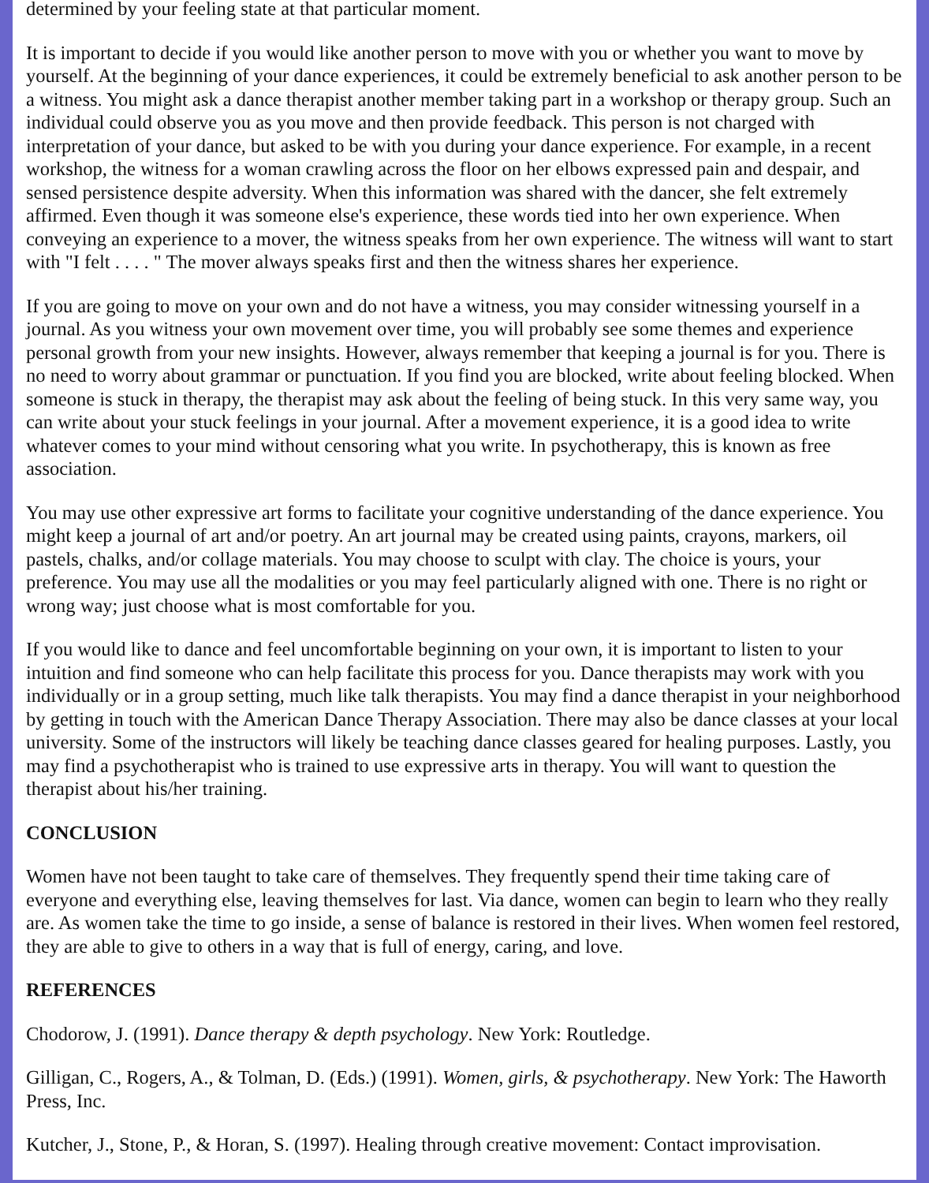determined by your feeling state at that particular moment.
It is important to decide if you would like another person to move with you or whether you want to move by yourself. At the beginning of your dance experiences, it could be extremely beneficial to ask another person to be a witness. You might ask a dance therapist another member taking part in a workshop or therapy group. Such an individual could observe you as you move and then provide feedback. This person is not charged with interpretation of your dance, but asked to be with you during your dance experience. For example, in a recent workshop, the witness for a woman crawling across the floor on her elbows expressed pain and despair, and sensed persistence despite adversity. When this information was shared with the dancer, she felt extremely affirmed. Even though it was someone else's experience, these words tied into her own experience. When conveying an experience to a mover, the witness speaks from her own experience. The witness will want to start with "I felt . . . . " The mover always speaks first and then the witness shares her experience.
If you are going to move on your own and do not have a witness, you may consider witnessing yourself in a journal. As you witness your own movement over time, you will probably see some themes and experience personal growth from your new insights. However, always remember that keeping a journal is for you. There is no need to worry about grammar or punctuation. If you find you are blocked, write about feeling blocked. When someone is stuck in therapy, the therapist may ask about the feeling of being stuck. In this very same way, you can write about your stuck feelings in your journal. After a movement experience, it is a good idea to write whatever comes to your mind without censoring what you write. In psychotherapy, this is known as free association.
You may use other expressive art forms to facilitate your cognitive understanding of the dance experience. You might keep a journal of art and/or poetry. An art journal may be created using paints, crayons, markers, oil pastels, chalks, and/or collage materials. You may choose to sculpt with clay. The choice is yours, your preference. You may use all the modalities or you may feel particularly aligned with one. There is no right or wrong way; just choose what is most comfortable for you.
If you would like to dance and feel uncomfortable beginning on your own, it is important to listen to your intuition and find someone who can help facilitate this process for you. Dance therapists may work with you individually or in a group setting, much like talk therapists. You may find a dance therapist in your neighborhood by getting in touch with the American Dance Therapy Association. There may also be dance classes at your local university. Some of the instructors will likely be teaching dance classes geared for healing purposes. Lastly, you may find a psychotherapist who is trained to use expressive arts in therapy. You will want to question the therapist about his/her training.
CONCLUSION
Women have not been taught to take care of themselves. They frequently spend their time taking care of everyone and everything else, leaving themselves for last. Via dance, women can begin to learn who they really are. As women take the time to go inside, a sense of balance is restored in their lives. When women feel restored, they are able to give to others in a way that is full of energy, caring, and love.
REFERENCES
Chodorow, J. (1991). Dance therapy & depth psychology. New York: Routledge.
Gilligan, C., Rogers, A., & Tolman, D. (Eds.) (1991). Women, girls, & psychotherapy. New York: The Haworth Press, Inc.
Kutcher, J., Stone, P., & Horan, S. (1997). Healing through creative movement: Contact improvisation.